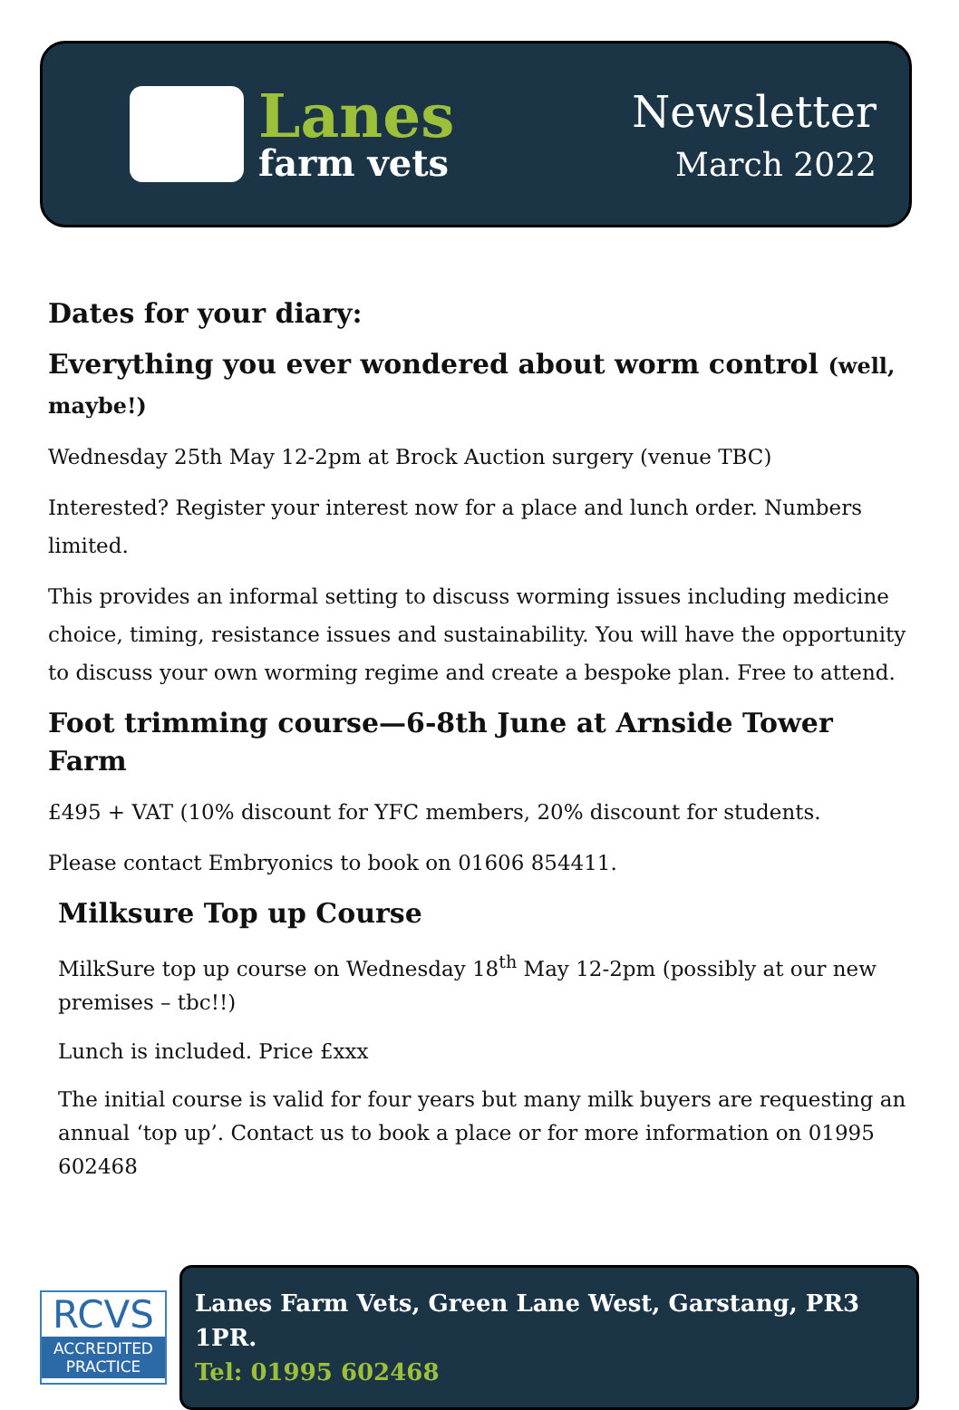Lanes
farm vets
Newsletter
March 2022
Dates for your diary:
Everything you ever wondered about worm control (well, maybe!)
Wednesday 25th May 12-2pm at Brock Auction surgery (venue TBC)
Interested? Register your interest now for a place and lunch order. Numbers limited.
This provides an informal setting to discuss worming issues including medicine choice, timing, resistance issues and sustainability. You will have the opportunity to discuss your own worming regime and create a bespoke plan. Free to attend.
Foot trimming course—6-8th June at Arnside Tower Farm
£495 + VAT (10% discount for YFC members, 20% discount for students.
Please contact Embryonics to book on 01606 854411.
Milksure Top up Course
MilkSure top up course on Wednesday 18<sup>th</sup> May 12-2pm (possibly at our new premises – tbc!!)
Lunch is included. Price £xxx
The initial course is valid for four years but many milk buyers are requesting an annual ‘top up’. Contact us to book a place or for more information on 01995 602468
RCVS
ACCREDITED PRACTICE
Lanes Farm Vets, Green Lane West, Garstang, PR3 1PR.
Tel: 01995 602468